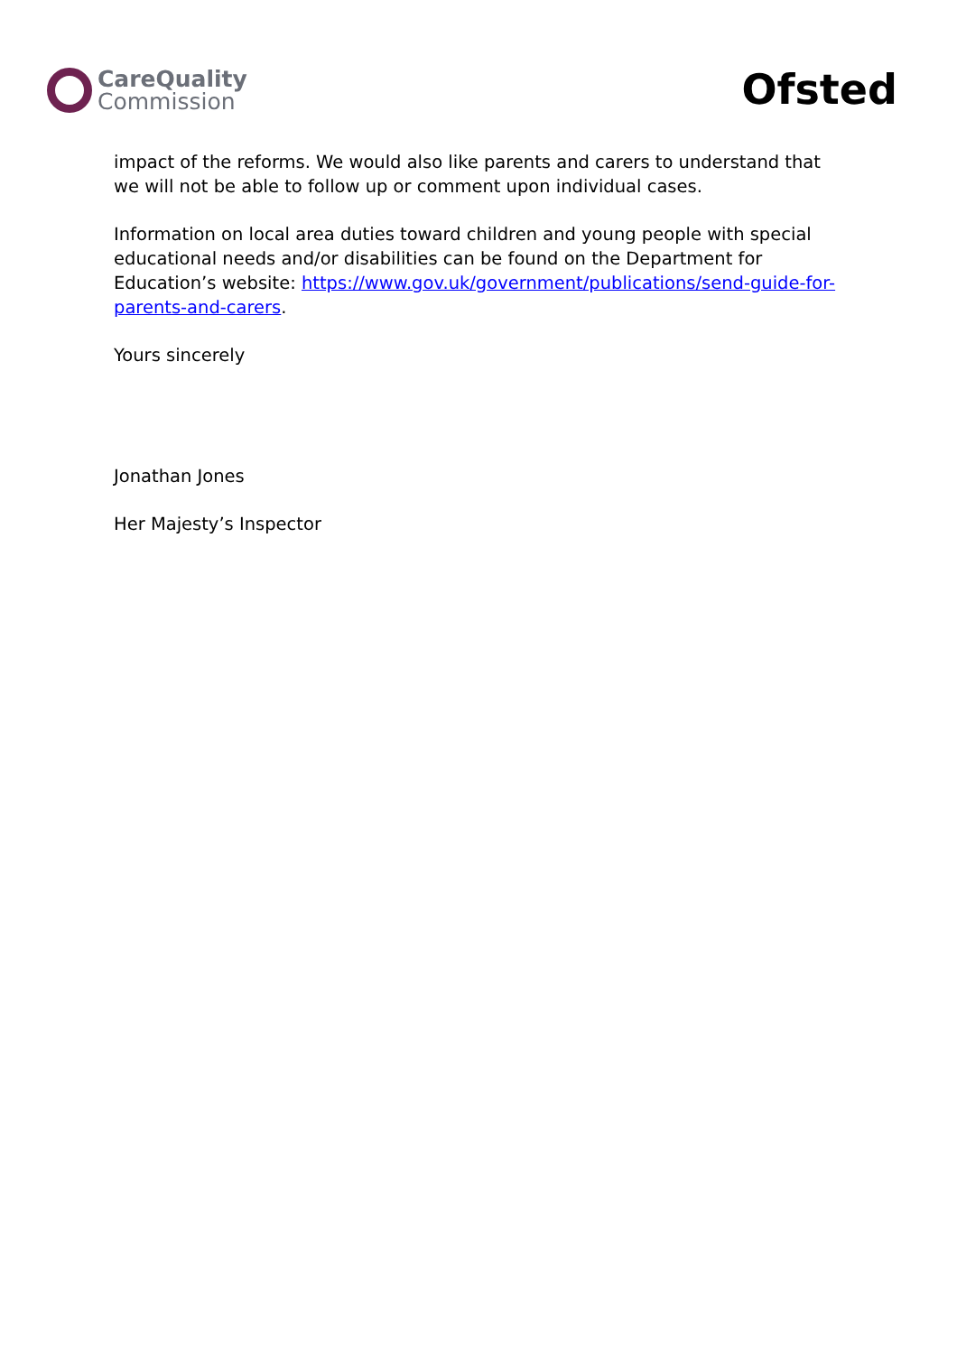CareQuality
Commission
Ofsted
impact of the reforms. We would also like parents and carers to understand that we will not be able to follow up or comment upon individual cases.
Information on local area duties toward children and young people with special educational needs and/or disabilities can be found on the Department for Education’s website: https://www.gov.uk/government/publications/send-guide-for-parents-and-carers.
Yours sincerely
Jonathan Jones
Her Majesty’s Inspector